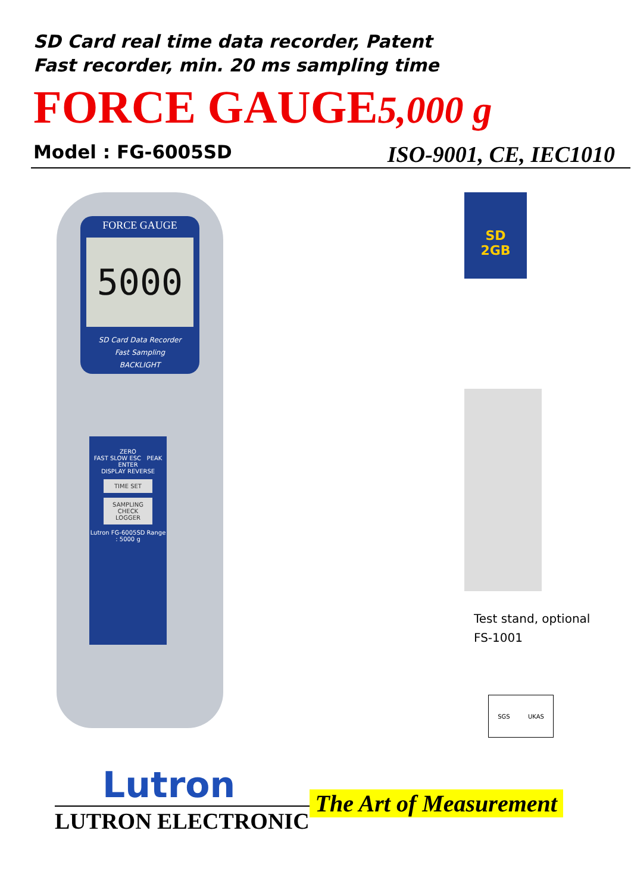SD Card real time data recorder, Patent
Fast recorder, min. 20 ms sampling time
FORCE GAUGE5,000 g
Model : FG-6005SD ISO-9001, CE, IEC1010
FORCE GAUGE
5000
SD Card Data Recorder
Fast Sampling
BACKLIGHT
ZERO
FAST SLOW ESC PEAK ENTER
DISPLAY REVERSE
TIME SET
SAMPLING CHECK LOGGER
Lutron FG-6005SD Range : 5000 g
SD
2GB
Test stand, optional
FS-1001
SGS UKAS
Lutron
LUTRON ELECTRONIC
The Art of Measurement